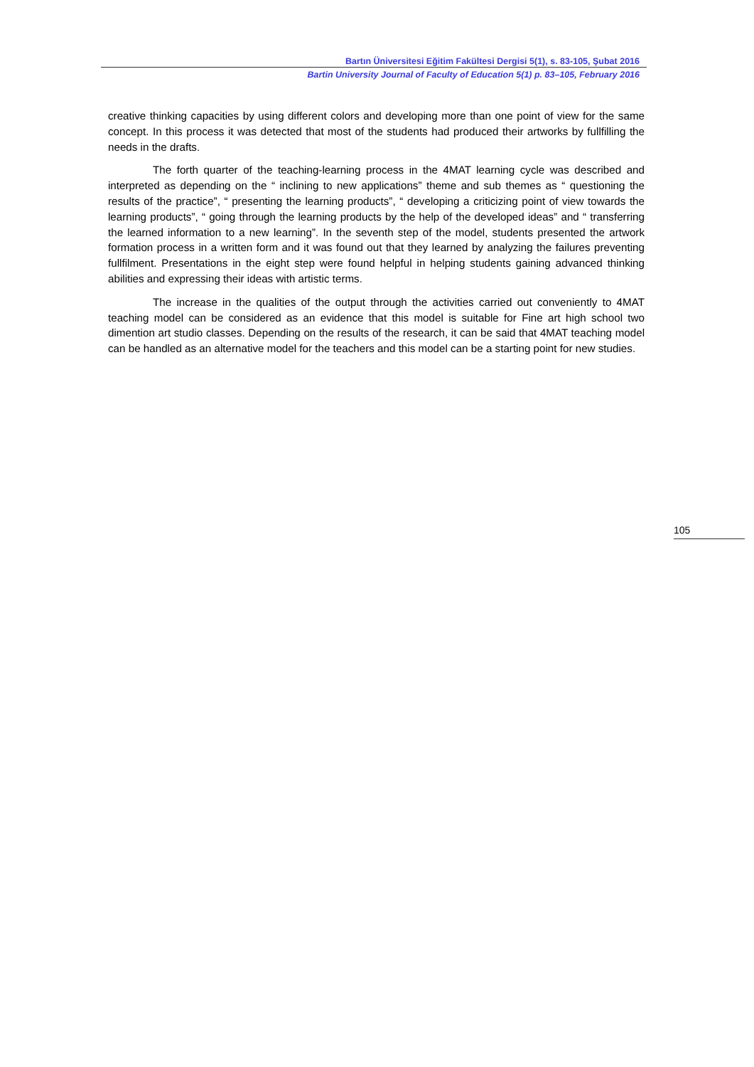Bartın Üniversitesi Eğitim Fakültesi Dergisi 5(1), s. 83-105, Şubat 2016
Bartin University Journal of Faculty of Education 5(1) p. 83–105, February 2016
creative thinking capacities by using different colors and developing more than one point of view for the same concept. In this process it was detected that most of the students had produced their artworks by fullfilling the needs in the drafts.
The forth quarter of the teaching-learning process in the 4MAT learning cycle was described and interpreted as depending on the “ inclining to new applications” theme and sub themes as “ questioning the results of the practice”, “ presenting the learning products”, “ developing a criticizing point of view towards the learning products”, “ going through the learning products by the help of the developed ideas” and “ transferring the learned information to a new learning”. In the seventh step of the model, students presented the artwork formation process in a written form and it was found out that they learned by analyzing the failures preventing fullfilment. Presentations in the eight step were found helpful in helping students gaining advanced thinking abilities and expressing their ideas with artistic terms.
The increase in the qualities of the output through the activities carried out conveniently to 4MAT teaching model can be considered as an evidence that this model is suitable for Fine art high school two dimention art studio classes. Depending on the results of the research, it can be said that 4MAT teaching model can be handled as an alternative model for the teachers and this model can be a starting point for new studies.
105